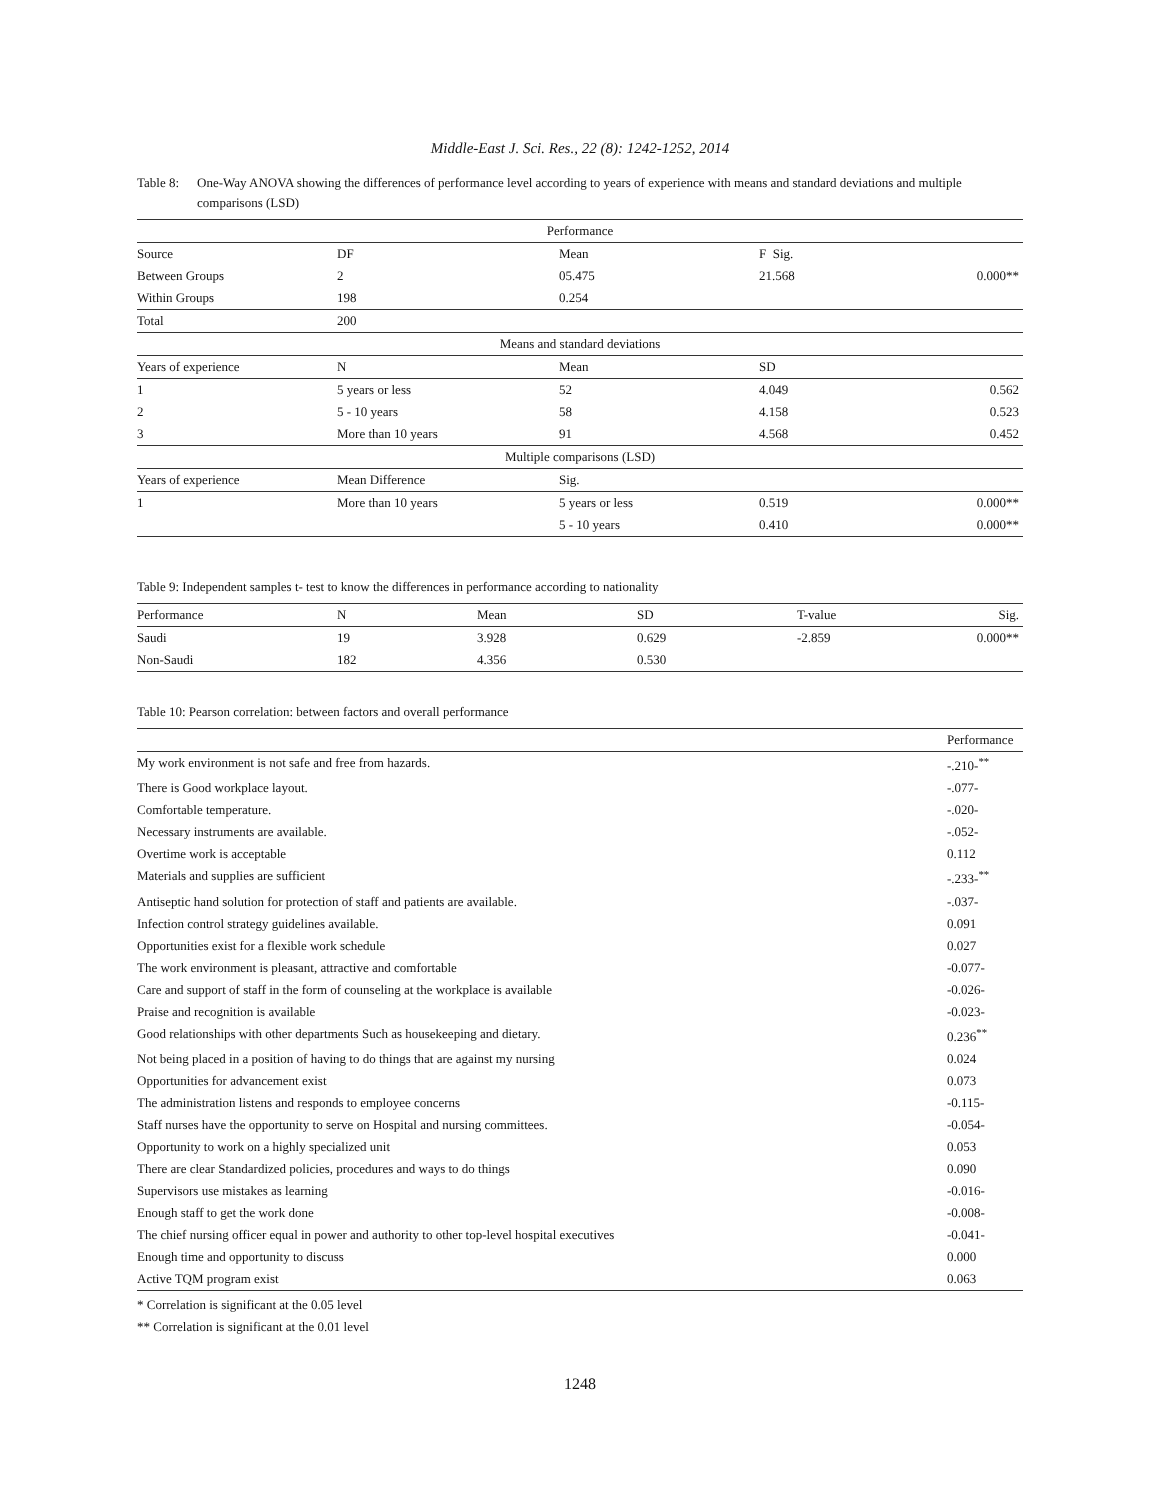Middle-East J. Sci. Res., 22 (8): 1242-1252, 2014
Table 8: One-Way ANOVA showing the differences of performance level according to years of experience with means and standard deviations and multiple comparisons (LSD)
| Performance | | | | |
| --- | --- | --- | --- | --- |
| Source | DF | Mean | F Sig. | |
| Between Groups | 2 | 05.475 | 21.568 | 0.000** |
| Within Groups | 198 | 0.254 | | |
| Total | 200 | | | |
| Means and standard deviations | | | | |
| Years of experience | N | Mean | SD | |
| 1 | 5 years or less | 52 | 4.049 | 0.562 |
| 2 | 5 - 10 years | 58 | 4.158 | 0.523 |
| 3 | More than 10 years | 91 | 4.568 | 0.452 |
| Multiple comparisons (LSD) | | | | |
| Years of experience | Mean Difference | Sig. | | |
| 1 | More than 10 years | 5 years or less | 0.519 | 0.000** |
| | | 5 - 10 years | 0.410 | 0.000** |
Table 9: Independent samples t- test to know the differences in performance according to nationality
| Performance | N | Mean | SD | T-value | Sig. |
| Saudi | 19 | 3.928 | 0.629 | -2.859 | 0.000** |
| Non-Saudi | 182 | 4.356 | 0.530 | | |
Table 10: Pearson correlation: between factors and overall performance
| | Performance |
| My work environment is not safe and free from hazards. | -.210-<sup>**</sup> |
| There is Good workplace layout. | -.077- |
| Comfortable temperature. | -.020- |
| Necessary instruments are available. | -.052- |
| Overtime work is acceptable | 0.112 |
| Materials and supplies are sufficient | -.233-<sup>**</sup> |
| Antiseptic hand solution for protection of staff and patients are available. | -.037- |
| Infection control strategy guidelines available. | 0.091 |
| Opportunities exist for a flexible work schedule | 0.027 |
| The work environment is pleasant, attractive and comfortable | -0.077- |
| Care and support of staff in the form of counseling at the workplace is available | -0.026- |
| Praise and recognition is available | -0.023- |
| Good relationships with other departments Such as housekeeping and dietary. | 0.236<sup>**</sup> |
| Not being placed in a position of having to do things that are against my nursing | 0.024 |
| Opportunities for advancement exist | 0.073 |
| The administration listens and responds to employee concerns | -0.115- |
| Staff nurses have the opportunity to serve on Hospital and nursing committees. | -0.054- |
| Opportunity to work on a highly specialized unit | 0.053 |
| There are clear Standardized policies, procedures and ways to do things | 0.090 |
| Supervisors use mistakes as learning | -0.016- |
| Enough staff to get the work done | -0.008- |
| The chief nursing officer equal in power and authority to other top-level hospital executives | -0.041- |
| Enough time and opportunity to discuss | 0.000 |
| Active TQM program exist | 0.063 |
* Correlation is significant at the 0.05 level
** Correlation is significant at the 0.01 level
1248